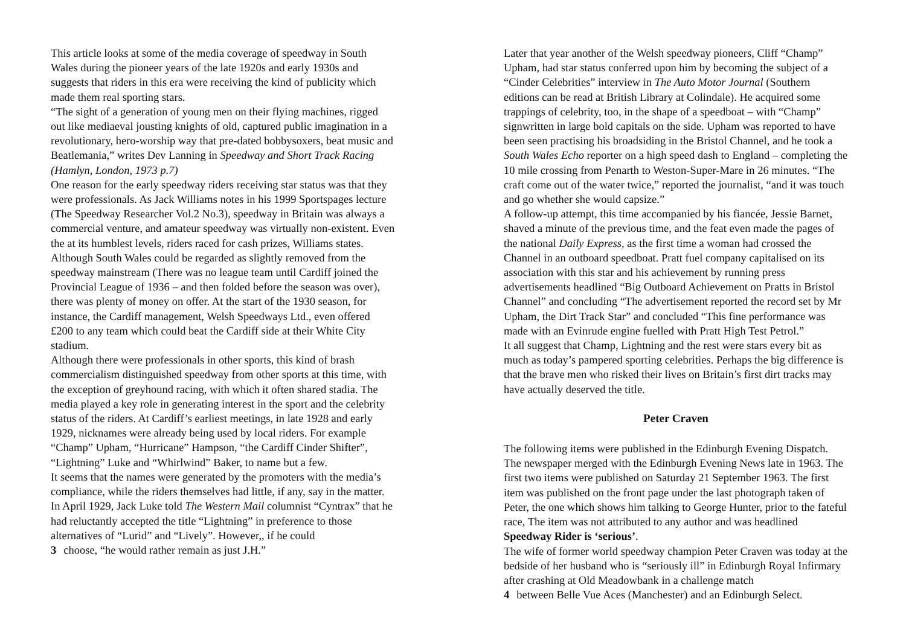This article looks at some of the media coverage of speedway in South Wales during the pioneer years of the late 1920s and early 1930s and suggests that riders in this era were receiving the kind of publicity which made them real sporting stars.
“The sight of a generation of young men on their flying machines, rigged out like mediaeval jousting knights of old, captured public imagination in a revolutionary, hero-worship way that pre-dated bobbysoxers, beat music and Beatlemania,” writes Dev Lanning in Speedway and Short Track Racing (Hamlyn, London, 1973 p.7)
One reason for the early speedway riders receiving star status was that they were professionals. As Jack Williams notes in his 1999 Sportspages lecture (The Speedway Researcher Vol.2 No.3), speedway in Britain was always a commercial venture, and amateur speedway was virtually non-existent. Even the at its humblest levels, riders raced for cash prizes, Williams states.
Although South Wales could be regarded as slightly removed from the speedway mainstream (There was no league team until Cardiff joined the Provincial League of 1936 – and then folded before the season was over), there was plenty of money on offer. At the start of the 1930 season, for instance, the Cardiff management, Welsh Speedways Ltd., even offered £200 to any team which could beat the Cardiff side at their White City stadium.
Although there were professionals in other sports, this kind of brash commercialism distinguished speedway from other sports at this time, with the exception of greyhound racing, with which it often shared stadia. The media played a key role in generating interest in the sport and the celebrity status of the riders. At Cardiff’s earliest meetings, in late 1928 and early 1929, nicknames were already being used by local riders. For example “Champ” Upham, “Hurricane” Hampson, “the Cardiff Cinder Shifter”, “Lightning” Luke and “Whirlwind” Baker, to name but a few.
It seems that the names were generated by the promoters with the media’s compliance, while the riders themselves had little, if any, say in the matter.
In April 1929, Jack Luke told The Western Mail columnist “Cyntrax” that he had reluctantly accepted the title “Lightning” in preference to those alternatives of “Lurid” and “Lively”. However,, if he could
3 choose, “he would rather remain as just J.H.”
Later that year another of the Welsh speedway pioneers, Cliff “Champ” Upham, had star status conferred upon him by becoming the subject of a “Cinder Celebrities” interview in The Auto Motor Journal (Southern editions can be read at British Library at Colindale). He acquired some trappings of celebrity, too, in the shape of a speedboat – with “Champ” signwritten in large bold capitals on the side. Upham was reported to have been seen practising his broadsiding in the Bristol Channel, and he took a South Wales Echo reporter on a high speed dash to England – completing the 10 mile crossing from Penarth to Weston-Super-Mare in 26 minutes. “The craft come out of the water twice,” reported the journalist, “and it was touch and go whether she would capsize.”
A follow-up attempt, this time accompanied by his fiancée, Jessie Barnet, shaved a minute of the previous time, and the feat even made the pages of the national Daily Express, as the first time a woman had crossed the Channel in an outboard speedboat. Pratt fuel company capitalised on its association with this star and his achievement by running press advertisements headlined “Big Outboard Achievement on Pratts in Bristol Channel” and concluding “The advertisement reported the record set by Mr Upham, the Dirt Track Star” and concluded “This fine performance was made with an Evinrude engine fuelled with Pratt High Test Petrol.”
It all suggest that Champ, Lightning and the rest were stars every bit as much as today’s pampered sporting celebrities. Perhaps the big difference is that the brave men who risked their lives on Britain’s first dirt tracks may have actually deserved the title.
Peter Craven
The following items were published in the Edinburgh Evening Dispatch. The newspaper merged with the Edinburgh Evening News late in 1963. The first two items were published on Saturday 21 September 1963. The first item was published on the front page under the last photograph taken of Peter, the one which shows him talking to George Hunter, prior to the fateful race, The item was not attributed to any author and was headlined Speedway Rider is ‘serious’.
The wife of former world speedway champion Peter Craven was today at the bedside of her husband who is “seriously ill” in Edinburgh Royal Infirmary after crashing at Old Meadowbank in a challenge match
4 between Belle Vue Aces (Manchester) and an Edinburgh Select.